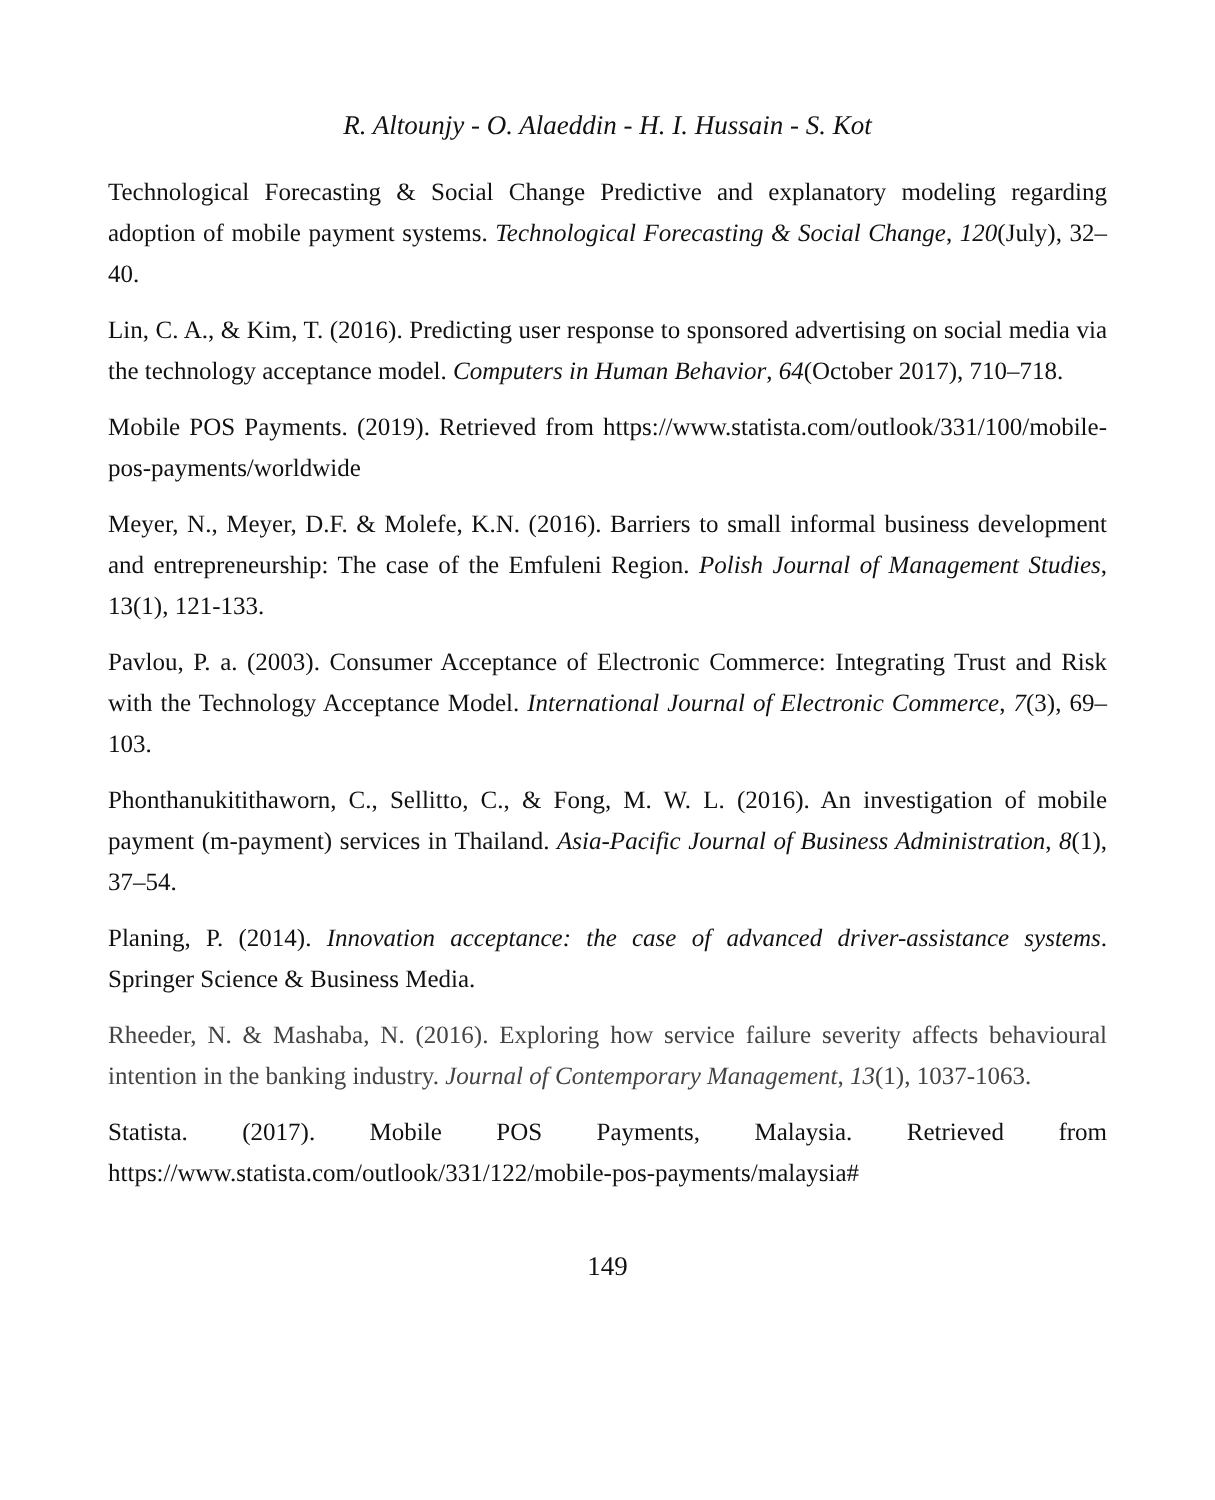R. Altounjy - O. Alaeddin - H. I. Hussain - S. Kot
Technological Forecasting & Social Change Predictive and explanatory modeling regarding adoption of mobile payment systems. Technological Forecasting & Social Change, 120(July), 32–40.
Lin, C. A., & Kim, T. (2016). Predicting user response to sponsored advertising on social media via the technology acceptance model. Computers in Human Behavior, 64(October 2017), 710–718.
Mobile POS Payments. (2019). Retrieved from https://www.statista.com/outlook/331/100/mobile-pos-payments/worldwide
Meyer, N., Meyer, D.F. & Molefe, K.N. (2016). Barriers to small informal business development and entrepreneurship: The case of the Emfuleni Region. Polish Journal of Management Studies, 13(1), 121-133.
Pavlou, P. a. (2003). Consumer Acceptance of Electronic Commerce: Integrating Trust and Risk with the Technology Acceptance Model. International Journal of Electronic Commerce, 7(3), 69–103.
Phonthanukitithaworn, C., Sellitto, C., & Fong, M. W. L. (2016). An investigation of mobile payment (m-payment) services in Thailand. Asia-Pacific Journal of Business Administration, 8(1), 37–54.
Planing, P. (2014). Innovation acceptance: the case of advanced driver-assistance systems. Springer Science & Business Media.
Rheeder, N. & Mashaba, N. (2016). Exploring how service failure severity affects behavioural intention in the banking industry. Journal of Contemporary Management, 13(1), 1037-1063.
Statista. (2017). Mobile POS Payments, Malaysia. Retrieved from https://www.statista.com/outlook/331/122/mobile-pos-payments/malaysia#
149